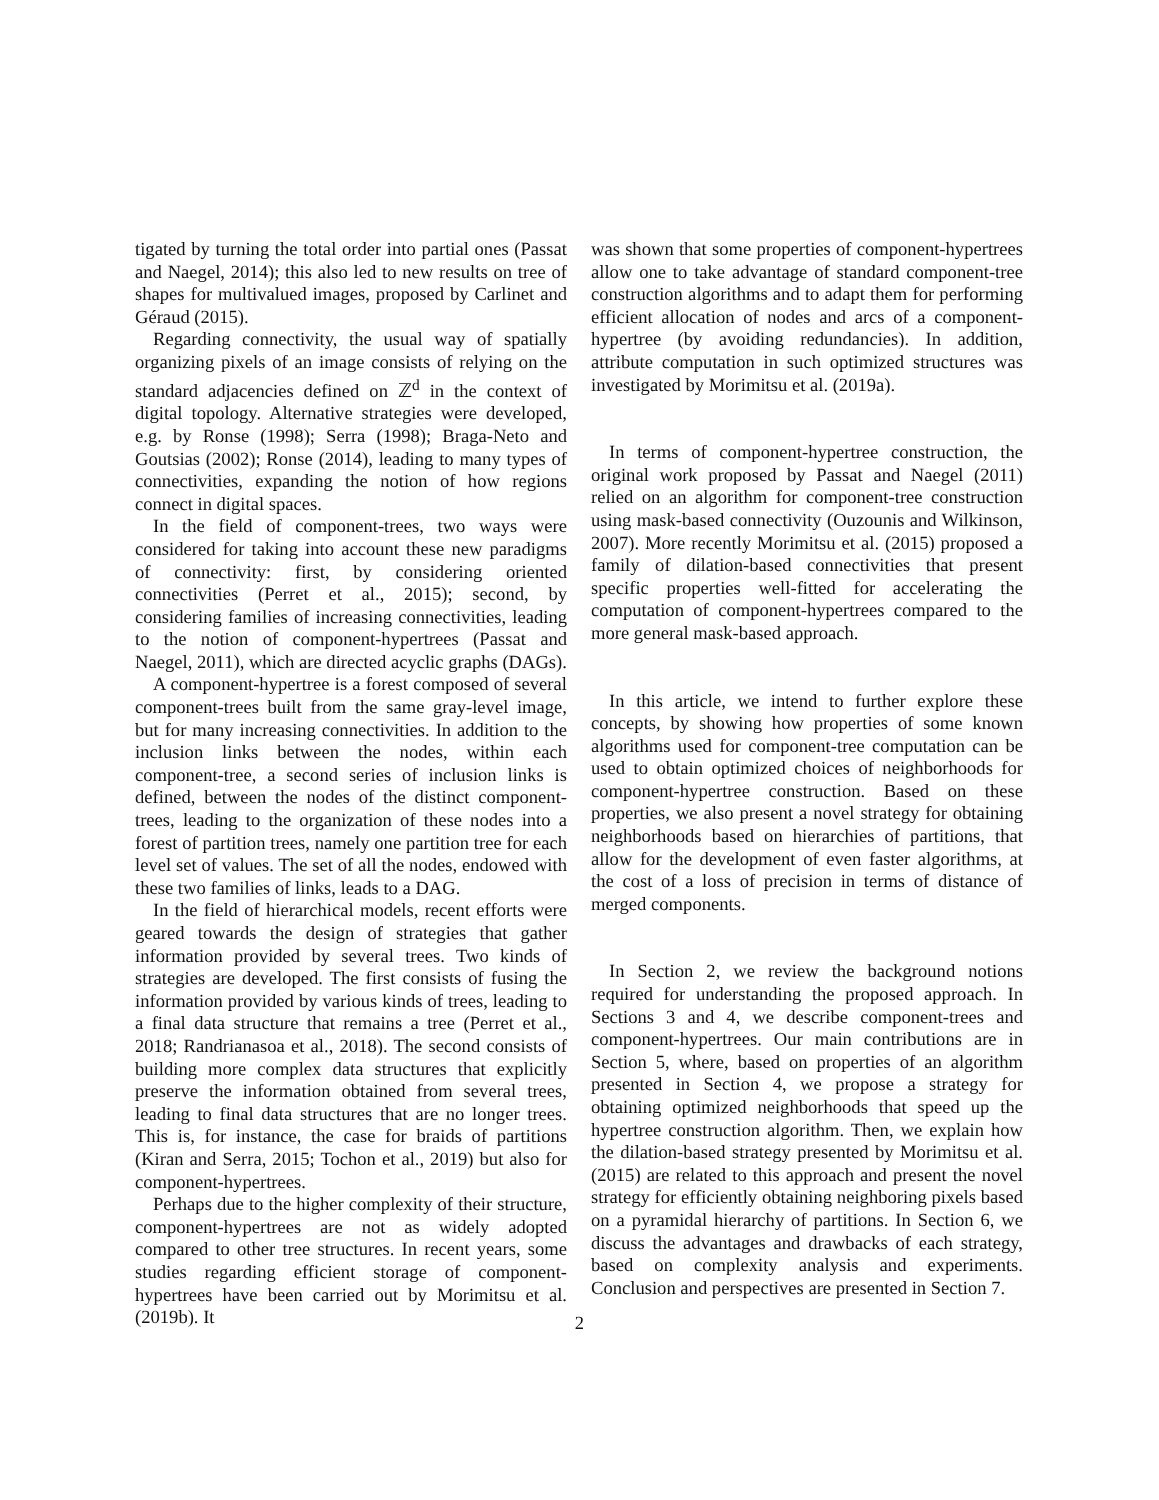tigated by turning the total order into partial ones (Passat and Naegel, 2014); this also led to new results on tree of shapes for multivalued images, proposed by Carlinet and Géraud (2015).
Regarding connectivity, the usual way of spatially organizing pixels of an image consists of relying on the standard adjacencies defined on ℤ<sup>d</sup> in the context of digital topology. Alternative strategies were developed, e.g. by Ronse (1998); Serra (1998); Braga-Neto and Goutsias (2002); Ronse (2014), leading to many types of connectivities, expanding the notion of how regions connect in digital spaces.
In the field of component-trees, two ways were considered for taking into account these new paradigms of connectivity: first, by considering oriented connectivities (Perret et al., 2015); second, by considering families of increasing connectivities, leading to the notion of component-hypertrees (Passat and Naegel, 2011), which are directed acyclic graphs (DAGs).
A component-hypertree is a forest composed of several component-trees built from the same gray-level image, but for many increasing connectivities. In addition to the inclusion links between the nodes, within each component-tree, a second series of inclusion links is defined, between the nodes of the distinct component-trees, leading to the organization of these nodes into a forest of partition trees, namely one partition tree for each level set of values. The set of all the nodes, endowed with these two families of links, leads to a DAG.
In the field of hierarchical models, recent efforts were geared towards the design of strategies that gather information provided by several trees. Two kinds of strategies are developed. The first consists of fusing the information provided by various kinds of trees, leading to a final data structure that remains a tree (Perret et al., 2018; Randrianasoa et al., 2018). The second consists of building more complex data structures that explicitly preserve the information obtained from several trees, leading to final data structures that are no longer trees. This is, for instance, the case for braids of partitions (Kiran and Serra, 2015; Tochon et al., 2019) but also for component-hypertrees.
Perhaps due to the higher complexity of their structure, component-hypertrees are not as widely adopted compared to other tree structures. In recent years, some studies regarding efficient storage of component-hypertrees have been carried out by Morimitsu et al. (2019b). It
was shown that some properties of component-hypertrees allow one to take advantage of standard component-tree construction algorithms and to adapt them for performing efficient allocation of nodes and arcs of a component-hypertree (by avoiding redundancies). In addition, attribute computation in such optimized structures was investigated by Morimitsu et al. (2019a).
In terms of component-hypertree construction, the original work proposed by Passat and Naegel (2011) relied on an algorithm for component-tree construction using mask-based connectivity (Ouzounis and Wilkinson, 2007). More recently Morimitsu et al. (2015) proposed a family of dilation-based connectivities that present specific properties well-fitted for accelerating the computation of component-hypertrees compared to the more general mask-based approach.
In this article, we intend to further explore these concepts, by showing how properties of some known algorithms used for component-tree computation can be used to obtain optimized choices of neighborhoods for component-hypertree construction. Based on these properties, we also present a novel strategy for obtaining neighborhoods based on hierarchies of partitions, that allow for the development of even faster algorithms, at the cost of a loss of precision in terms of distance of merged components.
In Section 2, we review the background notions required for understanding the proposed approach. In Sections 3 and 4, we describe component-trees and component-hypertrees. Our main contributions are in Section 5, where, based on properties of an algorithm presented in Section 4, we propose a strategy for obtaining optimized neighborhoods that speed up the hypertree construction algorithm. Then, we explain how the dilation-based strategy presented by Morimitsu et al. (2015) are related to this approach and present the novel strategy for efficiently obtaining neighboring pixels based on a pyramidal hierarchy of partitions. In Section 6, we discuss the advantages and drawbacks of each strategy, based on complexity analysis and experiments. Conclusion and perspectives are presented in Section 7.
2